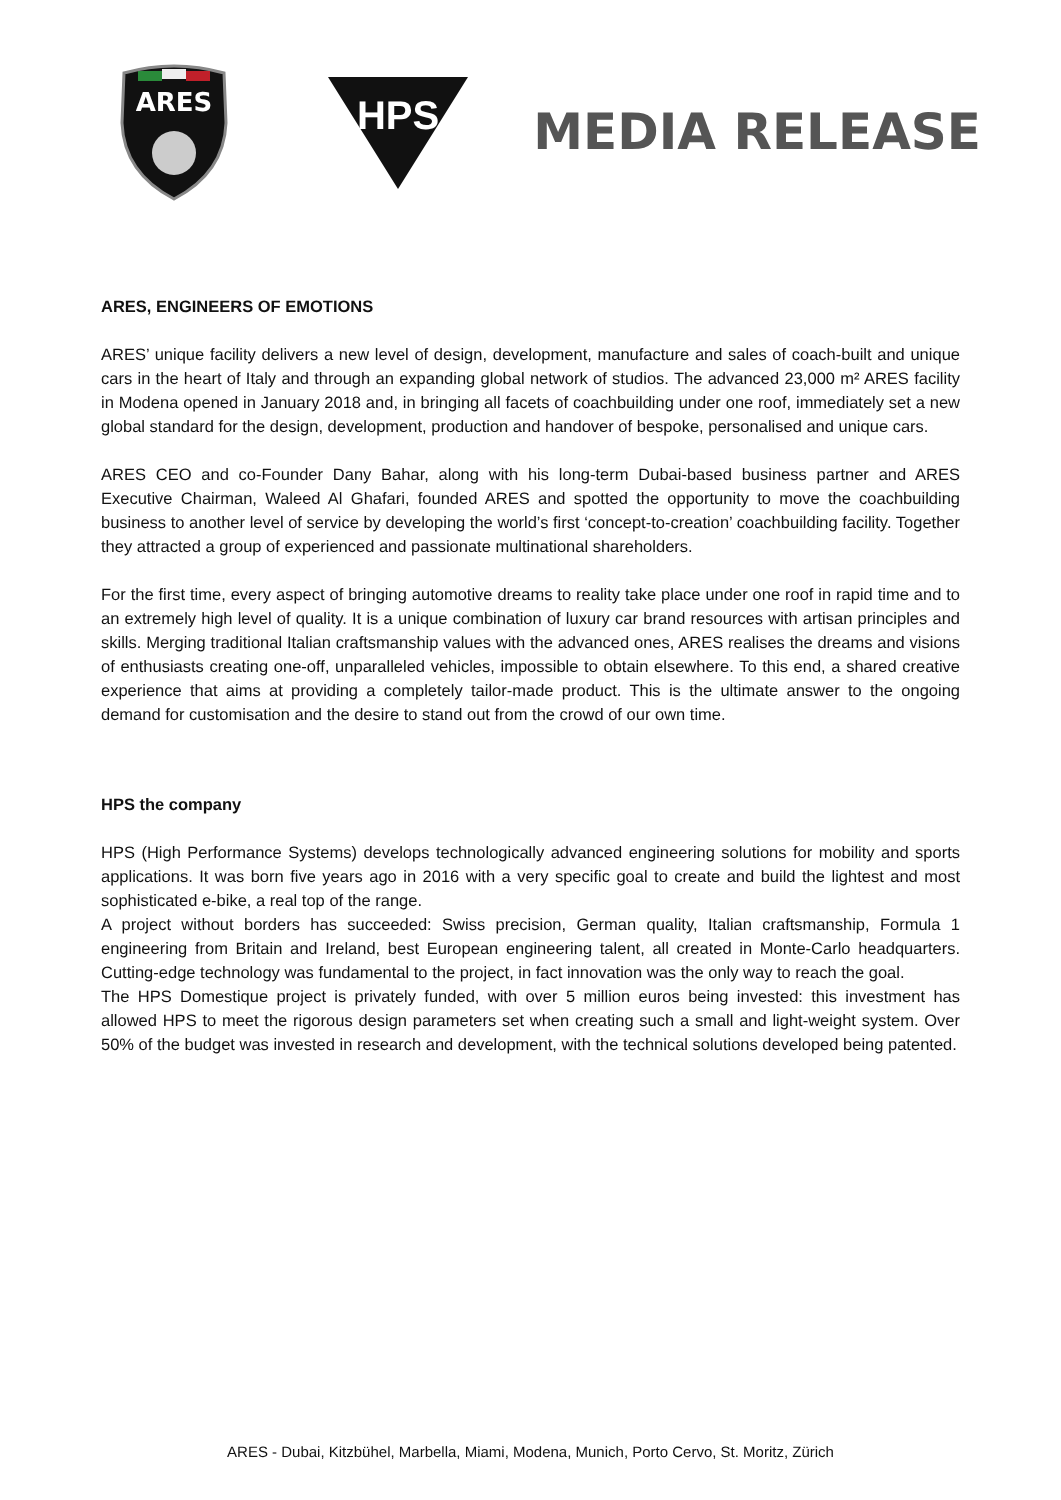ARES
HPS
MEDIA RELEASE
ARES, ENGINEERS OF EMOTIONS
ARES’ unique facility delivers a new level of design, development, manufacture and sales of coach-built and unique cars in the heart of Italy and through an expanding global network of studios. The advanced 23,000 m² ARES facility in Modena opened in January 2018 and, in bringing all facets of coachbuilding under one roof, immediately set a new global standard for the design, development, production and handover of bespoke, personalised and unique cars.
ARES CEO and co-Founder Dany Bahar, along with his long-term Dubai-based business partner and ARES Executive Chairman, Waleed Al Ghafari, founded ARES and spotted the opportunity to move the coachbuilding business to another level of service by developing the world’s first ‘concept-to-creation’ coachbuilding facility. Together they attracted a group of experienced and passionate multinational shareholders.
For the first time, every aspect of bringing automotive dreams to reality take place under one roof in rapid time and to an extremely high level of quality. It is a unique combination of luxury car brand resources with artisan principles and skills. Merging traditional Italian craftsmanship values with the advanced ones, ARES realises the dreams and visions of enthusiasts creating one-off, unparalleled vehicles, impossible to obtain elsewhere. To this end, a shared creative experience that aims at providing a completely tailor-made product. This is the ultimate answer to the ongoing demand for customisation and the desire to stand out from the crowd of our own time.
HPS the company
HPS (High Performance Systems) develops technologically advanced engineering solutions for mobility and sports applications. It was born five years ago in 2016 with a very specific goal to create and build the lightest and most sophisticated e-bike, a real top of the range.
A project without borders has succeeded: Swiss precision, German quality, Italian craftsmanship, Formula 1 engineering from Britain and Ireland, best European engineering talent, all created in Monte-Carlo headquarters. Cutting-edge technology was fundamental to the project, in fact innovation was the only way to reach the goal.
The HPS Domestique project is privately funded, with over 5 million euros being invested: this investment has allowed HPS to meet the rigorous design parameters set when creating such a small and light-weight system. Over 50% of the budget was invested in research and development, with the technical solutions developed being patented.
ARES - Dubai, Kitzbühel, Marbella, Miami, Modena, Munich, Porto Cervo, St. Moritz, Zürich